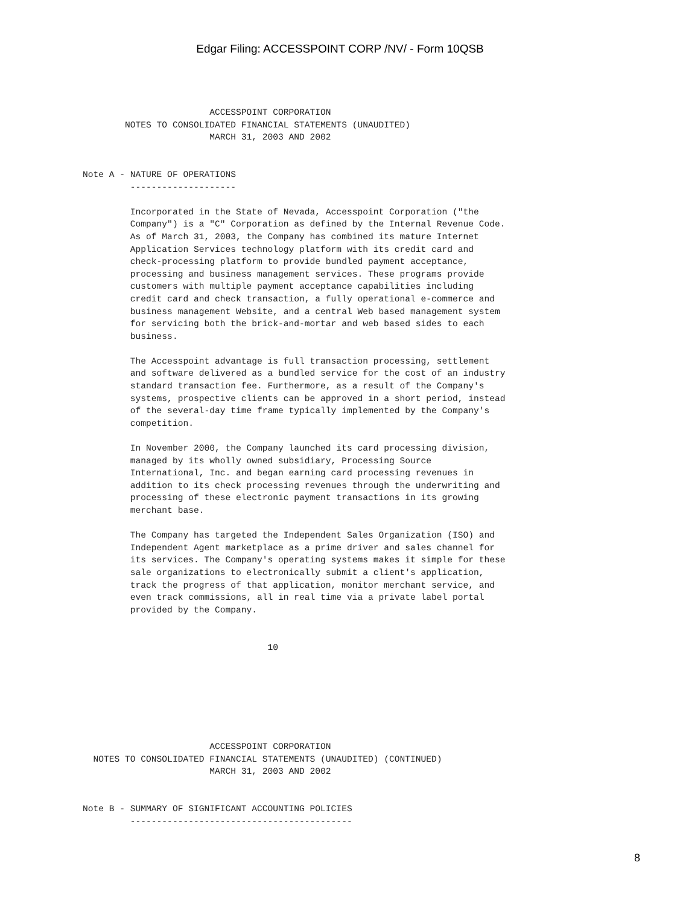Edgar Filing: ACCESSPOINT CORP /NV/ - Form 10QSB
                        ACCESSPOINT CORPORATION
        NOTES TO CONSOLIDATED FINANCIAL STATEMENTS (UNAUDITED)
                        MARCH 31, 2003 AND 2002


Note A - NATURE OF OPERATIONS
         --------------------

         Incorporated in the State of Nevada, Accesspoint Corporation ("the
         Company") is a "C" Corporation as defined by the Internal Revenue Code.
         As of March 31, 2003, the Company has combined its mature Internet
         Application Services technology platform with its credit card and
         check-processing platform to provide bundled payment acceptance,
         processing and business management services. These programs provide
         customers with multiple payment acceptance capabilities including
         credit card and check transaction, a fully operational e-commerce and
         business management Website, and a central Web based management system
         for servicing both the brick-and-mortar and web based sides to each
         business.

         The Accesspoint advantage is full transaction processing, settlement
         and software delivered as a bundled service for the cost of an industry
         standard transaction fee. Furthermore, as a result of the Company's
         systems, prospective clients can be approved in a short period, instead
         of the several-day time frame typically implemented by the Company's
         competition.

         In November 2000, the Company launched its card processing division,
         managed by its wholly owned subsidiary, Processing Source
         International, Inc. and began earning card processing revenues in
         addition to its check processing revenues through the underwriting and
         processing of these electronic payment transactions in its growing
         merchant base.

         The Company has targeted the Independent Sales Organization (ISO) and
         Independent Agent marketplace as a prime driver and sales channel for
         its services. The Company's operating systems makes it simple for these
         sale organizations to electronically submit a client's application,
         track the progress of that application, monitor merchant service, and
         even track commissions, all in real time via a private label portal
         provided by the Company.


                                   10







                        ACCESSPOINT CORPORATION
  NOTES TO CONSOLIDATED FINANCIAL STATEMENTS (UNAUDITED) (CONTINUED)
                        MARCH 31, 2003 AND 2002


Note B - SUMMARY OF SIGNIFICANT ACCOUNTING POLICIES
         ------------------------------------------
8